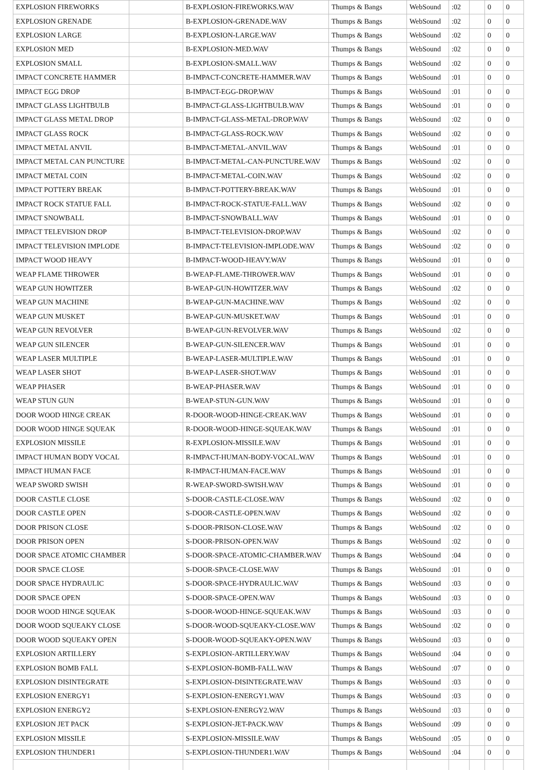| EXPLOSION FIREWORKS | | B-EXPLOSION-FIREWORKS.WAV | Thumps & Bangs | WebSound | :02 | | 0 | 0 |
| EXPLOSION GRENADE | | B-EXPLOSION-GRENADE.WAV | Thumps & Bangs | WebSound | :02 | | 0 | 0 |
| EXPLOSION LARGE | | B-EXPLOSION-LARGE.WAV | Thumps & Bangs | WebSound | :02 | | 0 | 0 |
| EXPLOSION MED | | B-EXPLOSION-MED.WAV | Thumps & Bangs | WebSound | :02 | | 0 | 0 |
| EXPLOSION SMALL | | B-EXPLOSION-SMALL.WAV | Thumps & Bangs | WebSound | :02 | | 0 | 0 |
| IMPACT CONCRETE HAMMER | | B-IMPACT-CONCRETE-HAMMER.WAV | Thumps & Bangs | WebSound | :01 | | 0 | 0 |
| IMPACT EGG DROP | | B-IMPACT-EGG-DROP.WAV | Thumps & Bangs | WebSound | :01 | | 0 | 0 |
| IMPACT GLASS LIGHTBULB | | B-IMPACT-GLASS-LIGHTBULB.WAV | Thumps & Bangs | WebSound | :01 | | 0 | 0 |
| IMPACT GLASS METAL DROP | | B-IMPACT-GLASS-METAL-DROP.WAV | Thumps & Bangs | WebSound | :02 | | 0 | 0 |
| IMPACT GLASS ROCK | | B-IMPACT-GLASS-ROCK.WAV | Thumps & Bangs | WebSound | :02 | | 0 | 0 |
| IMPACT METAL ANVIL | | B-IMPACT-METAL-ANVIL.WAV | Thumps & Bangs | WebSound | :01 | | 0 | 0 |
| IMPACT METAL CAN PUNCTURE | | B-IMPACT-METAL-CAN-PUNCTURE.WAV | Thumps & Bangs | WebSound | :02 | | 0 | 0 |
| IMPACT METAL COIN | | B-IMPACT-METAL-COIN.WAV | Thumps & Bangs | WebSound | :02 | | 0 | 0 |
| IMPACT POTTERY BREAK | | B-IMPACT-POTTERY-BREAK.WAV | Thumps & Bangs | WebSound | :01 | | 0 | 0 |
| IMPACT ROCK STATUE FALL | | B-IMPACT-ROCK-STATUE-FALL.WAV | Thumps & Bangs | WebSound | :02 | | 0 | 0 |
| IMPACT SNOWBALL | | B-IMPACT-SNOWBALL.WAV | Thumps & Bangs | WebSound | :01 | | 0 | 0 |
| IMPACT TELEVISION DROP | | B-IMPACT-TELEVISION-DROP.WAV | Thumps & Bangs | WebSound | :02 | | 0 | 0 |
| IMPACT TELEVISION IMPLODE | | B-IMPACT-TELEVISION-IMPLODE.WAV | Thumps & Bangs | WebSound | :02 | | 0 | 0 |
| IMPACT WOOD HEAVY | | B-IMPACT-WOOD-HEAVY.WAV | Thumps & Bangs | WebSound | :01 | | 0 | 0 |
| WEAP FLAME THROWER | | B-WEAP-FLAME-THROWER.WAV | Thumps & Bangs | WebSound | :01 | | 0 | 0 |
| WEAP GUN HOWITZER | | B-WEAP-GUN-HOWITZER.WAV | Thumps & Bangs | WebSound | :02 | | 0 | 0 |
| WEAP GUN MACHINE | | B-WEAP-GUN-MACHINE.WAV | Thumps & Bangs | WebSound | :02 | | 0 | 0 |
| WEAP GUN MUSKET | | B-WEAP-GUN-MUSKET.WAV | Thumps & Bangs | WebSound | :01 | | 0 | 0 |
| WEAP GUN REVOLVER | | B-WEAP-GUN-REVOLVER.WAV | Thumps & Bangs | WebSound | :02 | | 0 | 0 |
| WEAP GUN SILENCER | | B-WEAP-GUN-SILENCER.WAV | Thumps & Bangs | WebSound | :01 | | 0 | 0 |
| WEAP LASER MULTIPLE | | B-WEAP-LASER-MULTIPLE.WAV | Thumps & Bangs | WebSound | :01 | | 0 | 0 |
| WEAP LASER SHOT | | B-WEAP-LASER-SHOT.WAV | Thumps & Bangs | WebSound | :01 | | 0 | 0 |
| WEAP PHASER | | B-WEAP-PHASER.WAV | Thumps & Bangs | WebSound | :01 | | 0 | 0 |
| WEAP STUN GUN | | B-WEAP-STUN-GUN.WAV | Thumps & Bangs | WebSound | :01 | | 0 | 0 |
| DOOR WOOD HINGE CREAK | | R-DOOR-WOOD-HINGE-CREAK.WAV | Thumps & Bangs | WebSound | :01 | | 0 | 0 |
| DOOR WOOD HINGE SQUEAK | | R-DOOR-WOOD-HINGE-SQUEAK.WAV | Thumps & Bangs | WebSound | :01 | | 0 | 0 |
| EXPLOSION MISSILE | | R-EXPLOSION-MISSILE.WAV | Thumps & Bangs | WebSound | :01 | | 0 | 0 |
| IMPACT HUMAN BODY VOCAL | | R-IMPACT-HUMAN-BODY-VOCAL.WAV | Thumps & Bangs | WebSound | :01 | | 0 | 0 |
| IMPACT HUMAN FACE | | R-IMPACT-HUMAN-FACE.WAV | Thumps & Bangs | WebSound | :01 | | 0 | 0 |
| WEAP SWORD SWISH | | R-WEAP-SWORD-SWISH.WAV | Thumps & Bangs | WebSound | :01 | | 0 | 0 |
| DOOR CASTLE CLOSE | | S-DOOR-CASTLE-CLOSE.WAV | Thumps & Bangs | WebSound | :02 | | 0 | 0 |
| DOOR CASTLE OPEN | | S-DOOR-CASTLE-OPEN.WAV | Thumps & Bangs | WebSound | :02 | | 0 | 0 |
| DOOR PRISON CLOSE | | S-DOOR-PRISON-CLOSE.WAV | Thumps & Bangs | WebSound | :02 | | 0 | 0 |
| DOOR PRISON OPEN | | S-DOOR-PRISON-OPEN.WAV | Thumps & Bangs | WebSound | :02 | | 0 | 0 |
| DOOR SPACE ATOMIC CHAMBER | | S-DOOR-SPACE-ATOMIC-CHAMBER.WAV | Thumps & Bangs | WebSound | :04 | | 0 | 0 |
| DOOR SPACE CLOSE | | S-DOOR-SPACE-CLOSE.WAV | Thumps & Bangs | WebSound | :01 | | 0 | 0 |
| DOOR SPACE HYDRAULIC | | S-DOOR-SPACE-HYDRAULIC.WAV | Thumps & Bangs | WebSound | :03 | | 0 | 0 |
| DOOR SPACE OPEN | | S-DOOR-SPACE-OPEN.WAV | Thumps & Bangs | WebSound | :03 | | 0 | 0 |
| DOOR WOOD HINGE SQUEAK | | S-DOOR-WOOD-HINGE-SQUEAK.WAV | Thumps & Bangs | WebSound | :03 | | 0 | 0 |
| DOOR WOOD SQUEAKY CLOSE | | S-DOOR-WOOD-SQUEAKY-CLOSE.WAV | Thumps & Bangs | WebSound | :02 | | 0 | 0 |
| DOOR WOOD SQUEAKY OPEN | | S-DOOR-WOOD-SQUEAKY-OPEN.WAV | Thumps & Bangs | WebSound | :03 | | 0 | 0 |
| EXPLOSION ARTILLERY | | S-EXPLOSION-ARTILLERY.WAV | Thumps & Bangs | WebSound | :04 | | 0 | 0 |
| EXPLOSION BOMB FALL | | S-EXPLOSION-BOMB-FALL.WAV | Thumps & Bangs | WebSound | :07 | | 0 | 0 |
| EXPLOSION DISINTEGRATE | | S-EXPLOSION-DISINTEGRATE.WAV | Thumps & Bangs | WebSound | :03 | | 0 | 0 |
| EXPLOSION ENERGY1 | | S-EXPLOSION-ENERGY1.WAV | Thumps & Bangs | WebSound | :03 | | 0 | 0 |
| EXPLOSION ENERGY2 | | S-EXPLOSION-ENERGY2.WAV | Thumps & Bangs | WebSound | :03 | | 0 | 0 |
| EXPLOSION JET PACK | | S-EXPLOSION-JET-PACK.WAV | Thumps & Bangs | WebSound | :09 | | 0 | 0 |
| EXPLOSION MISSILE | | S-EXPLOSION-MISSILE.WAV | Thumps & Bangs | WebSound | :05 | | 0 | 0 |
| EXPLOSION THUNDER1 | | S-EXPLOSION-THUNDER1.WAV | Thumps & Bangs | WebSound | :04 | | 0 | 0 |